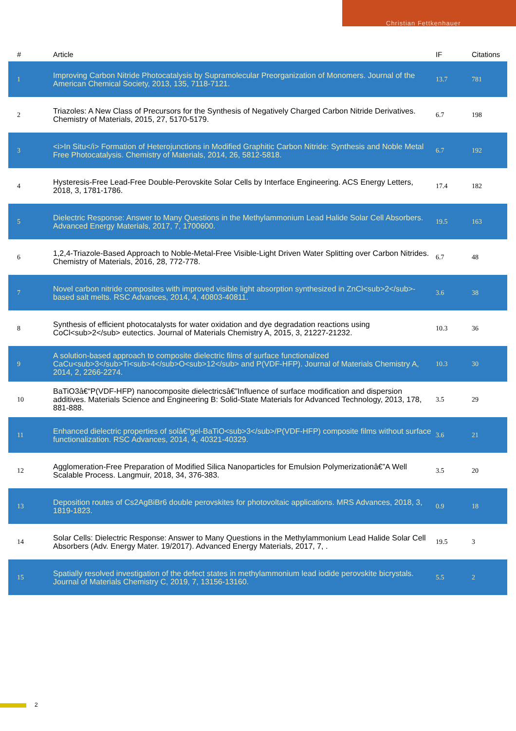Christian Fettkenhauer
| # | Article | IF | Citations |
| --- | --- | --- | --- |
| 1 | Improving Carbon Nitride Photocatalysis by Supramolecular Preorganization of Monomers. Journal of the American Chemical Society, 2013, 135, 7118-7121. | 13.7 | 781 |
| 2 | Triazoles: A New Class of Precursors for the Synthesis of Negatively Charged Carbon Nitride Derivatives. Chemistry of Materials, 2015, 27, 5170-5179. | 6.7 | 198 |
| 3 | <i>In Situ</i> Formation of Heterojunctions in Modified Graphitic Carbon Nitride: Synthesis and Noble Metal Free Photocatalysis. Chemistry of Materials, 2014, 26, 5812-5818. | 6.7 | 192 |
| 4 | Hysteresis-Free Lead-Free Double-Perovskite Solar Cells by Interface Engineering. ACS Energy Letters, 2018, 3, 1781-1786. | 17.4 | 182 |
| 5 | Dielectric Response: Answer to Many Questions in the Methylammonium Lead Halide Solar Cell Absorbers. Advanced Energy Materials, 2017, 7, 1700600. | 19.5 | 163 |
| 6 | 1,2,4-Triazole-Based Approach to Noble-Metal-Free Visible-Light Driven Water Splitting over Carbon Nitrides. Chemistry of Materials, 2016, 28, 772-778. | 6.7 | 48 |
| 7 | Novel carbon nitride composites with improved visible light absorption synthesized in ZnCl<sub>2</sub>-based salt melts. RSC Advances, 2014, 4, 40803-40811. | 3.6 | 38 |
| 8 | Synthesis of efficient photocatalysts for water oxidation and dye degradation reactions using CoCl<sub>2</sub> eutectics. Journal of Materials Chemistry A, 2015, 3, 21227-21232. | 10.3 | 36 |
| 9 | A solution-based approach to composite dielectric films of surface functionalized CaCu<sub>3</sub>Ti<sub>4</sub>O<sub>12</sub> and P(VDF-HFP). Journal of Materials Chemistry A, 2014, 2, 2266-2274. | 10.3 | 30 |
| 10 | BaTiO3â€“P(VDF-HFP) nanocomposite dielectricsâ€”Influence of surface modification and dispersion additives. Materials Science and Engineering B: Solid-State Materials for Advanced Technology, 2013, 178, 881-888. | 3.5 | 29 |
| 11 | Enhanced dielectric properties of solâ€“gel-BaTiO<sub>3</sub>/P(VDF-HFP) composite films without surface functionalization. RSC Advances, 2014, 4, 40321-40329. | 3.6 | 21 |
| 12 | Agglomeration-Free Preparation of Modified Silica Nanoparticles for Emulsion Polymerizationâ€”A Well Scalable Process. Langmuir, 2018, 34, 376-383. | 3.5 | 20 |
| 13 | Deposition routes of Cs2AgBiBr6 double perovskites for photovoltaic applications. MRS Advances, 2018, 3, 1819-1823. | 0.9 | 18 |
| 14 | Solar Cells: Dielectric Response: Answer to Many Questions in the Methylammonium Lead Halide Solar Cell Absorbers (Adv. Energy Mater. 19/2017). Advanced Energy Materials, 2017, 7, . | 19.5 | 3 |
| 15 | Spatially resolved investigation of the defect states in methylammonium lead iodide perovskite bicrystals. Journal of Materials Chemistry C, 2019, 7, 13156-13160. | 5.5 | 2 |
2